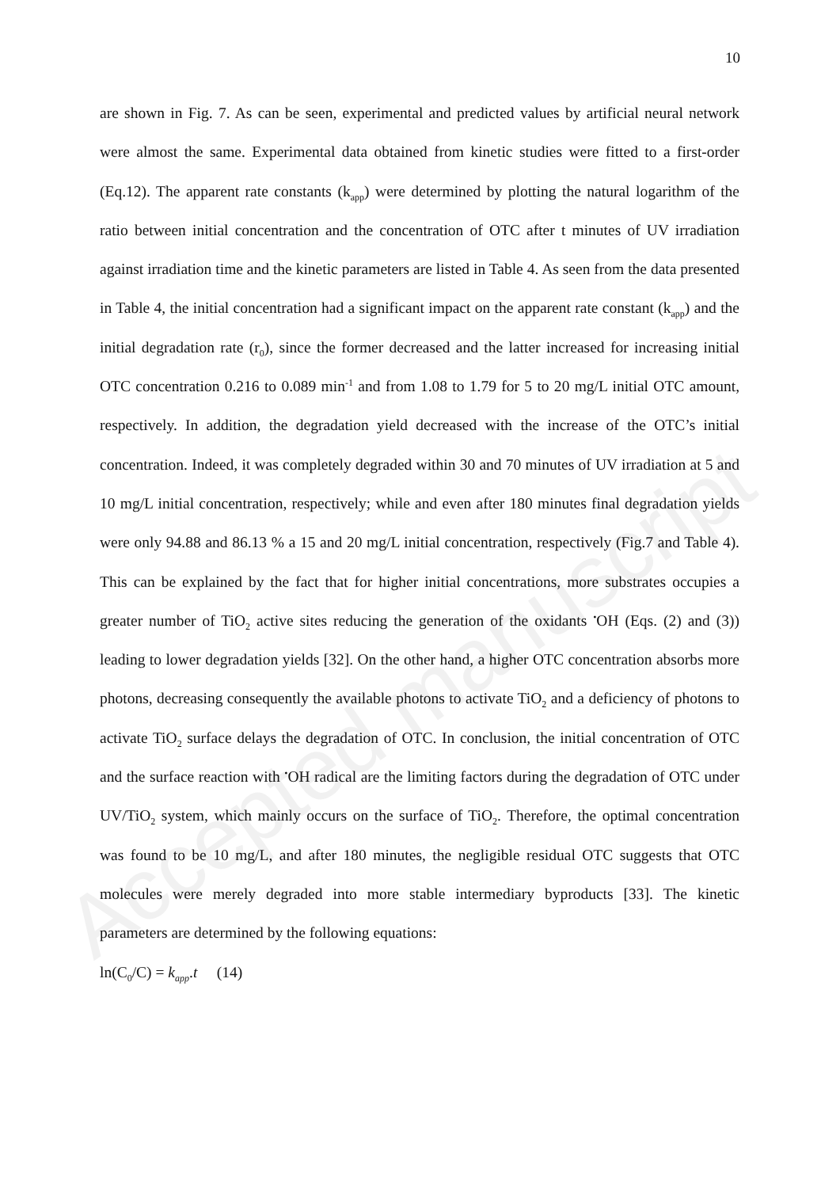Accepted manuscript
10
are shown in Fig. 7. As can be seen, experimental and predicted values by artificial neural network were almost the same. Experimental data obtained from kinetic studies were fitted to a first-order (Eq.12). The apparent rate constants (k<sub>app</sub>) were determined by plotting the natural logarithm of the ratio between initial concentration and the concentration of OTC after t minutes of UV irradiation against irradiation time and the kinetic parameters are listed in Table 4. As seen from the data presented in Table 4, the initial concentration had a significant impact on the apparent rate constant (k<sub>app</sub>) and the initial degradation rate (r<sub>0</sub>), since the former decreased and the latter increased for increasing initial OTC concentration 0.216 to 0.089 min<sup>-1</sup> and from 1.08 to 1.79 for 5 to 20 mg/L initial OTC amount, respectively. In addition, the degradation yield decreased with the increase of the OTC’s initial concentration. Indeed, it was completely degraded within 30 and 70 minutes of UV irradiation at 5 and 10 mg/L initial concentration, respectively; while and even after 180 minutes final degradation yields were only 94.88 and 86.13 % a 15 and 20 mg/L initial concentration, respectively (Fig.7 and Table 4). This can be explained by the fact that for higher initial concentrations, more substrates occupies a greater number of TiO<sub>2</sub> active sites reducing the generation of the oxidants <sup>•</sup>OH (Eqs. (2) and (3)) leading to lower degradation yields [32]. On the other hand, a higher OTC concentration absorbs more photons, decreasing consequently the available photons to activate TiO<sub>2</sub> and a deficiency of photons to activate TiO<sub>2</sub> surface delays the degradation of OTC. In conclusion, the initial concentration of OTC and the surface reaction with <sup>•</sup>OH radical are the limiting factors during the degradation of OTC under UV/TiO<sub>2</sub> system, which mainly occurs on the surface of TiO<sub>2</sub>. Therefore, the optimal concentration was found to be 10 mg/L, and after 180 minutes, the negligible residual OTC suggests that OTC molecules were merely degraded into more stable intermediary byproducts [33]. The kinetic parameters are determined by the following equations:
ln(C<sub>0</sub>/C) = k<sub>app</sub>.t (14)